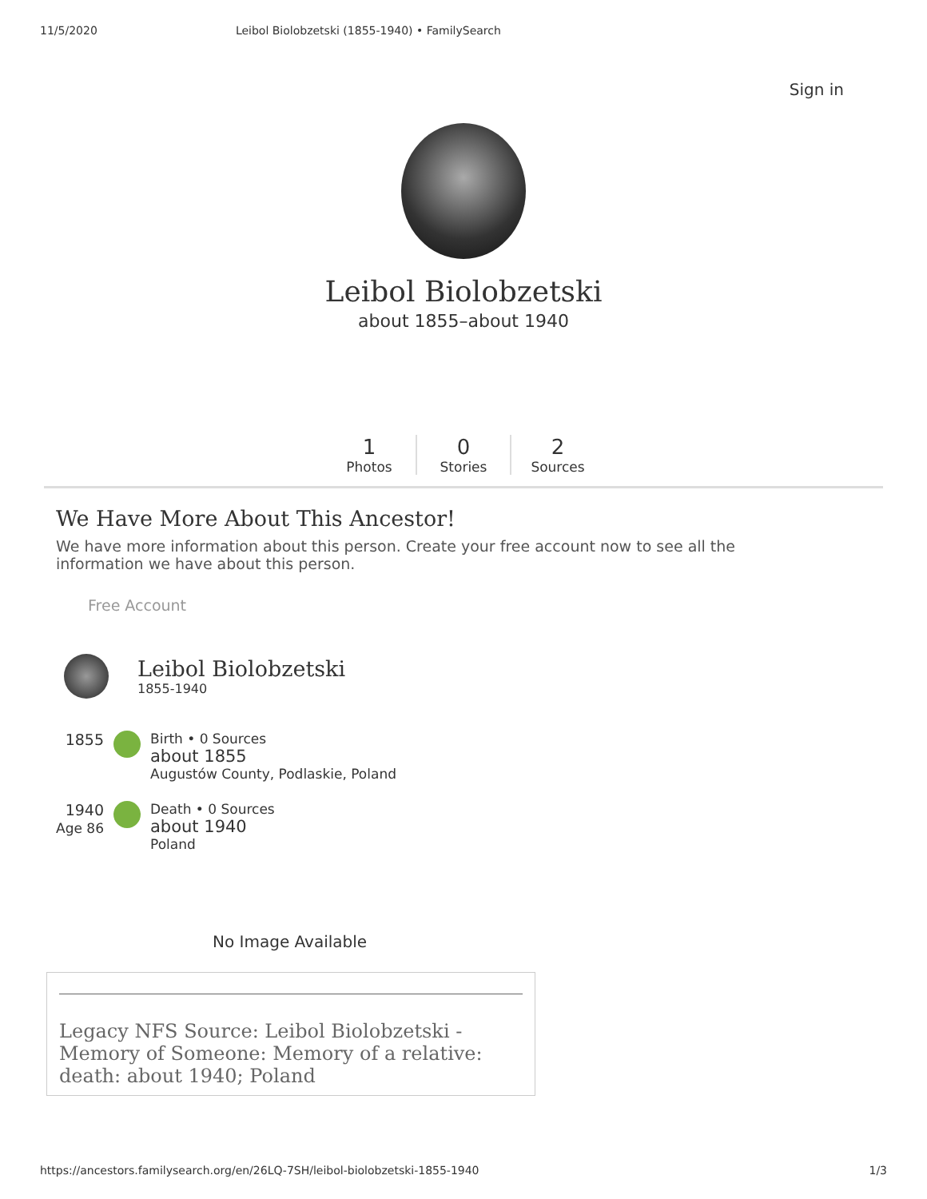11/5/2020 Leibol Biolobzetski (1855-1940) • FamilySearch
Sign in
Leibol Biolobzetski
about 1855–about 1940
1
Photos
0
Stories
2
Sources
We Have More About This Ancestor!
We have more information about this person. Create your free account now to see all the information we have about this person.
Free Account
Leibol Biolobzetski
1855-1940
1855 Birth • 0 Sources
about 1855
Augustów County, Podlaskie, Poland
1940
Age 86
Death • 0 Sources
about 1940
Poland
No Image Available
Legacy NFS Source: Leibol Biolobzetski - Memory of Someone: Memory of a relative: death: about 1940; Poland
https://ancestors.familysearch.org/en/26LQ-7SH/leibol-biolobzetski-1855-1940 1/3